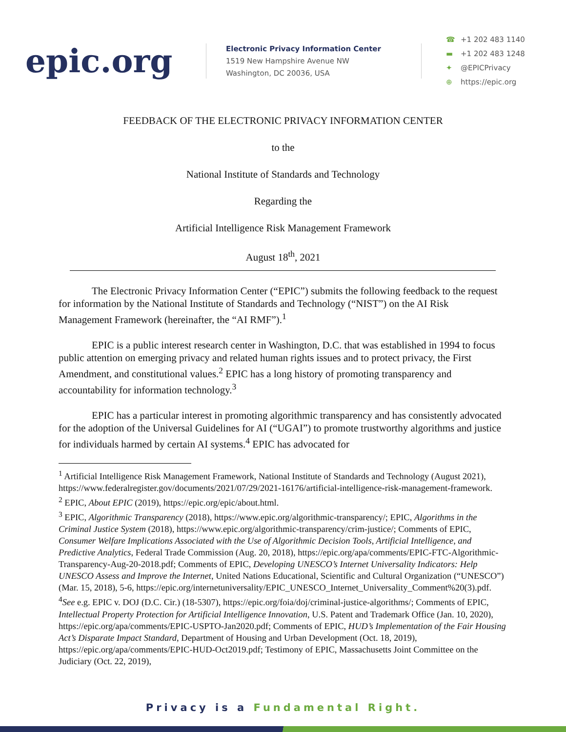epic.org
Electronic Privacy Information Center
1519 New Hampshire Avenue NW
Washington, DC 20036, USA
☎ +1 202 483 1140
▬ +1 202 483 1248
✦ @EPICPrivacy
⊕ https://epic.org
FEEDBACK OF THE ELECTRONIC PRIVACY INFORMATION CENTER
to the
National Institute of Standards and Technology
Regarding the
Artificial Intelligence Risk Management Framework
August 18<sup>th</sup>, 2021
The Electronic Privacy Information Center (“EPIC”) submits the following feedback to the request for information by the National Institute of Standards and Technology (“NIST”) on the AI Risk Management Framework (hereinafter, the “AI RMF”).<sup>1</sup>
EPIC is a public interest research center in Washington, D.C. that was established in 1994 to focus public attention on emerging privacy and related human rights issues and to protect privacy, the First Amendment, and constitutional values.<sup>2</sup> EPIC has a long history of promoting transparency and accountability for information technology.<sup>3</sup>
EPIC has a particular interest in promoting algorithmic transparency and has consistently advocated for the adoption of the Universal Guidelines for AI (“UGAI”) to promote trustworthy algorithms and justice for individuals harmed by certain AI systems.<sup>4</sup> EPIC has advocated for
<sup>1</sup> Artificial Intelligence Risk Management Framework, National Institute of Standards and Technology (August 2021), https://www.federalregister.gov/documents/2021/07/29/2021-16176/artificial-intelligence-risk-management-framework.
<sup>2</sup> EPIC, About EPIC (2019), https://epic.org/epic/about.html.
<sup>3</sup> EPIC, Algorithmic Transparency (2018), https://www.epic.org/algorithmic-transparency/; EPIC, Algorithms in the Criminal Justice System (2018), https://www.epic.org/algorithmic-transparency/crim-justice/; Comments of EPIC, Consumer Welfare Implications Associated with the Use of Algorithmic Decision Tools, Artificial Intelligence, and Predictive Analytics, Federal Trade Commission (Aug. 20, 2018), https://epic.org/apa/comments/EPIC-FTC-Algorithmic-Transparency-Aug-20-2018.pdf; Comments of EPIC, Developing UNESCO’s Internet Universality Indicators: Help UNESCO Assess and Improve the Internet, United Nations Educational, Scientific and Cultural Organization (“UNESCO”) (Mar. 15, 2018), 5-6, https://epic.org/internetuniversality/EPIC_UNESCO_Internet_Universality_Comment%20(3).pdf.
<sup>4</sup> See e.g. EPIC v. DOJ (D.C. Cir.) (18-5307), https://epic.org/foia/doj/criminal-justice-algorithms/; Comments of EPIC, Intellectual Property Protection for Artificial Intelligence Innovation, U.S. Patent and Trademark Office (Jan. 10, 2020), https://epic.org/apa/comments/EPIC-USPTO-Jan2020.pdf; Comments of EPIC, HUD’s Implementation of the Fair Housing Act’s Disparate Impact Standard, Department of Housing and Urban Development (Oct. 18, 2019), https://epic.org/apa/comments/EPIC-HUD-Oct2019.pdf; Testimony of EPIC, Massachusetts Joint Committee on the Judiciary (Oct. 22, 2019),
Privacy is a Fundamental Right.